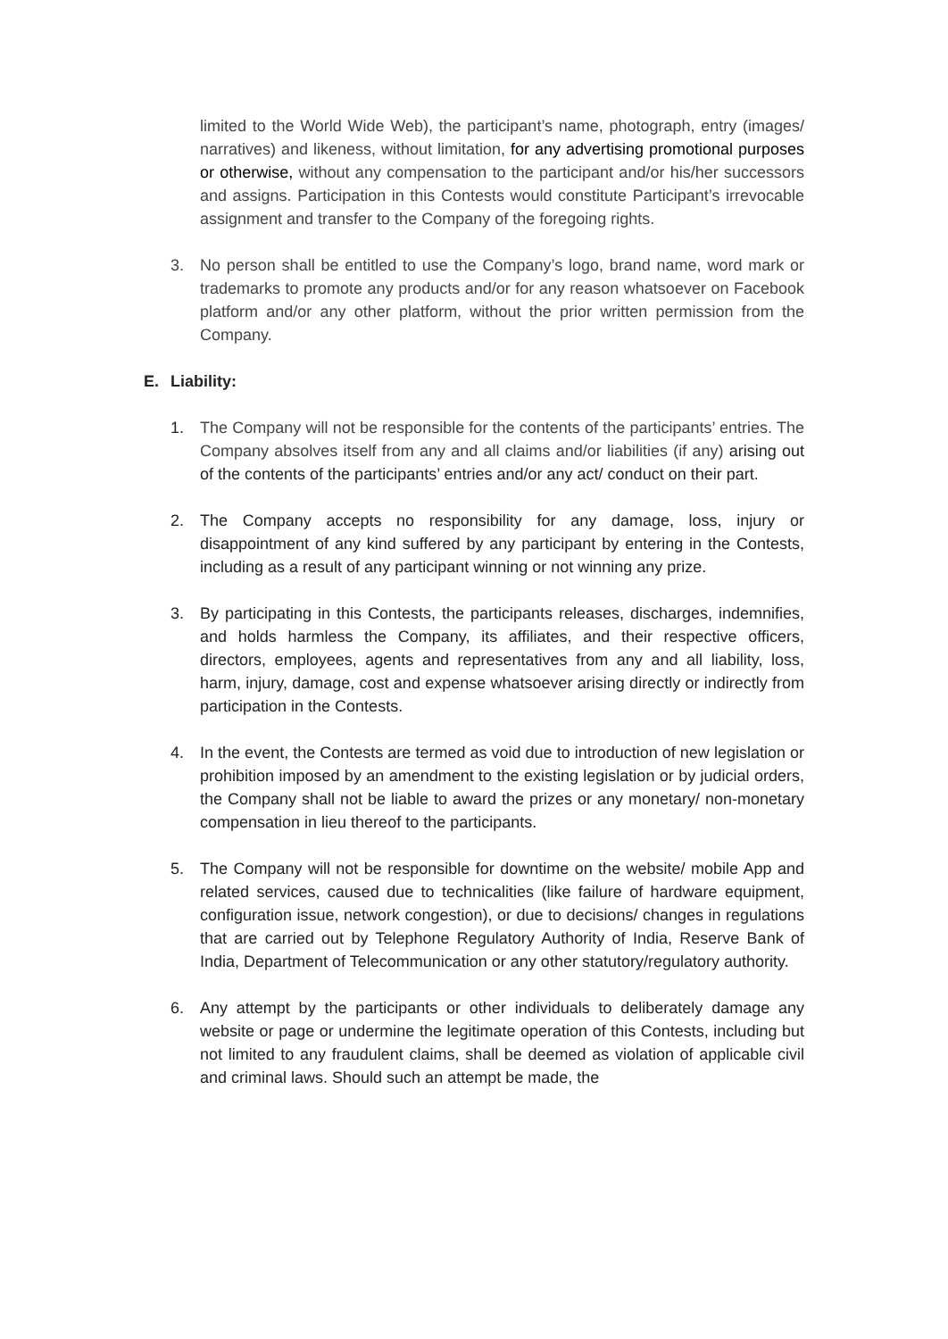limited to the World Wide Web), the participant’s name, photograph, entry (images/ narratives) and likeness, without limitation, for any advertising promotional purposes or otherwise, without any compensation to the participant and/or his/her successors and assigns. Participation in this Contests would constitute Participant’s irrevocable assignment and transfer to the Company of the foregoing rights.
3. No person shall be entitled to use the Company’s logo, brand name, word mark or trademarks to promote any products and/or for any reason whatsoever on Facebook platform and/or any other platform, without the prior written permission from the Company.
E. Liability:
1. The Company will not be responsible for the contents of the participants’ entries. The Company absolves itself from any and all claims and/or liabilities (if any) arising out of the contents of the participants’ entries and/or any act/ conduct on their part.
2. The Company accepts no responsibility for any damage, loss, injury or disappointment of any kind suffered by any participant by entering in the Contests, including as a result of any participant winning or not winning any prize.
3. By participating in this Contests, the participants releases, discharges, indemnifies, and holds harmless the Company, its affiliates, and their respective officers, directors, employees, agents and representatives from any and all liability, loss, harm, injury, damage, cost and expense whatsoever arising directly or indirectly from participation in the Contests.
4. In the event, the Contests are termed as void due to introduction of new legislation or prohibition imposed by an amendment to the existing legislation or by judicial orders, the Company shall not be liable to award the prizes or any monetary/ non-monetary compensation in lieu thereof to the participants.
5. The Company will not be responsible for downtime on the website/ mobile App and related services, caused due to technicalities (like failure of hardware equipment, configuration issue, network congestion), or due to decisions/ changes in regulations that are carried out by Telephone Regulatory Authority of India, Reserve Bank of India, Department of Telecommunication or any other statutory/regulatory authority.
6. Any attempt by the participants or other individuals to deliberately damage any website or page or undermine the legitimate operation of this Contests, including but not limited to any fraudulent claims, shall be deemed as violation of applicable civil and criminal laws. Should such an attempt be made, the